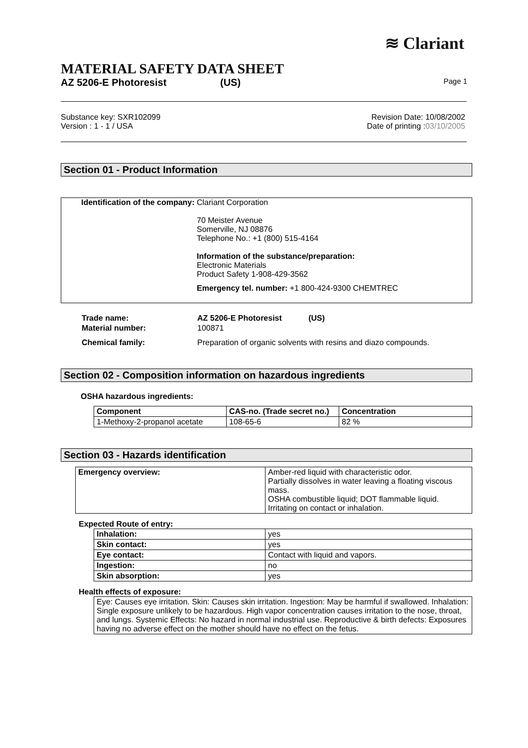≋ Clariant
MATERIAL SAFETY DATA SHEET
AZ 5206-E Photoresist (US) Page 1
Substance key: SXR102099
Version : 1 - 1 / USA
Revision Date: 10/08/2002
Date of printing :03/10/2005
Section 01 - Product Information
Identification of the company:
Clariant Corporation
70 Meister Avenue
Somerville, NJ 08876
Telephone No.: +1 (800) 515-4164
Information of the substance/preparation:
Electronic Materials
Product Safety 1-908-429-3562
Emergency tel. number: +1 800-424-9300 CHEMTREC
| Trade name: | AZ 5206-E Photoresist (US) |
| Material number: | 100871 |
| Chemical family: | Preparation of organic solvents with resins and diazo compounds. |
Section 02 - Composition information on hazardous ingredients
OSHA hazardous ingredients:
| Component | CAS-no. (Trade secret no.) | Concentration |
| --- | --- | --- |
| 1-Methoxy-2-propanol acetate | 108-65-6 | 82 % |
Section 03 - Hazards identification
| Emergency overview: | Amber-red liquid with characteristic odor. Partially dissolves in water leaving a floating viscous mass. OSHA combustible liquid; DOT flammable liquid. Irritating on contact or inhalation. |
Expected Route of entry:
| Inhalation: | yes |
| Skin contact: | yes |
| Eye contact: | Contact with liquid and vapors. |
| Ingestion: | no |
| Skin absorption: | yes |
Health effects of exposure:
Eye: Causes eye irritation. Skin: Causes skin irritation. Ingestion: May be harmful if swallowed. Inhalation: Single exposure unlikely to be hazardous. High vapor concentration causes irritation to the nose, throat, and lungs. Systemic Effects: No hazard in normal industrial use. Reproductive & birth defects: Exposures having no adverse effect on the mother should have no effect on the fetus.